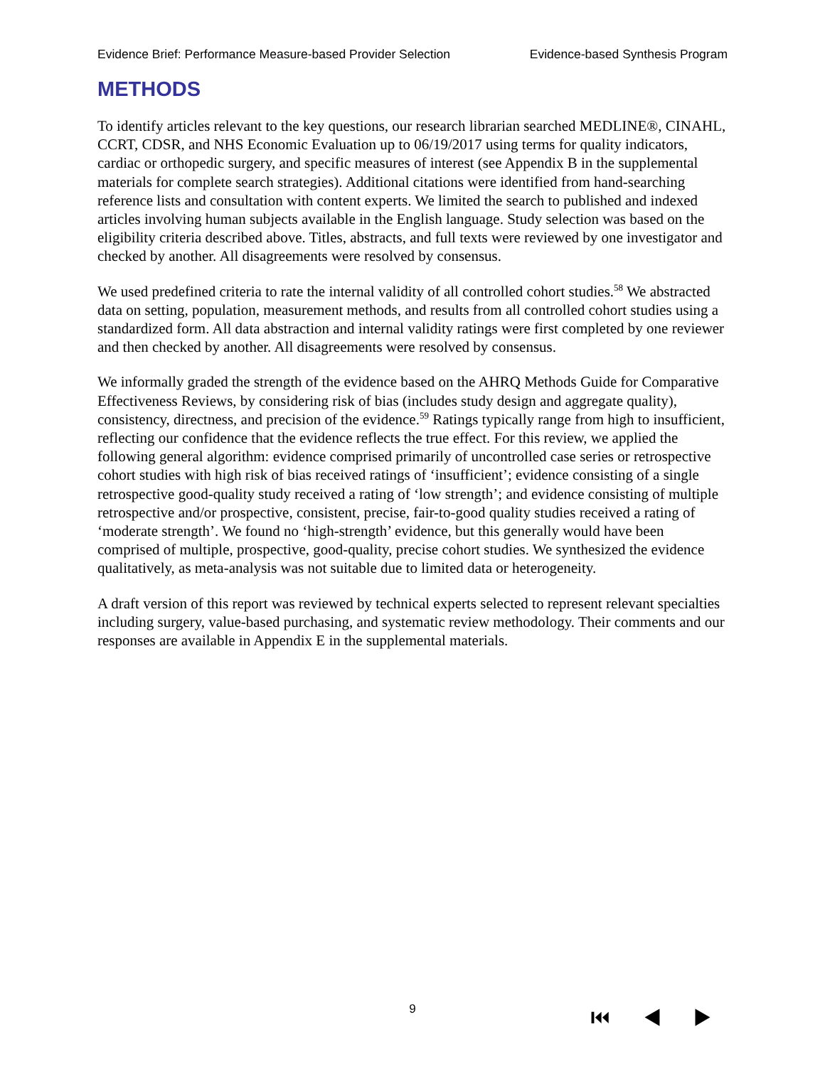Evidence Brief: Performance Measure-based Provider Selection Evidence-based Synthesis Program
METHODS
To identify articles relevant to the key questions, our research librarian searched MEDLINE®, CINAHL, CCRT, CDSR, and NHS Economic Evaluation up to 06/19/2017 using terms for quality indicators, cardiac or orthopedic surgery, and specific measures of interest (see Appendix B in the supplemental materials for complete search strategies). Additional citations were identified from hand-searching reference lists and consultation with content experts. We limited the search to published and indexed articles involving human subjects available in the English language. Study selection was based on the eligibility criteria described above. Titles, abstracts, and full texts were reviewed by one investigator and checked by another. All disagreements were resolved by consensus.
We used predefined criteria to rate the internal validity of all controlled cohort studies.<sup>58</sup> We abstracted data on setting, population, measurement methods, and results from all controlled cohort studies using a standardized form. All data abstraction and internal validity ratings were first completed by one reviewer and then checked by another. All disagreements were resolved by consensus.
We informally graded the strength of the evidence based on the AHRQ Methods Guide for Comparative Effectiveness Reviews, by considering risk of bias (includes study design and aggregate quality), consistency, directness, and precision of the evidence.<sup>59</sup> Ratings typically range from high to insufficient, reflecting our confidence that the evidence reflects the true effect. For this review, we applied the following general algorithm: evidence comprised primarily of uncontrolled case series or retrospective cohort studies with high risk of bias received ratings of ‘insufficient’; evidence consisting of a single retrospective good-quality study received a rating of ‘low strength’; and evidence consisting of multiple retrospective and/or prospective, consistent, precise, fair-to-good quality studies received a rating of ‘moderate strength’. We found no ‘high-strength’ evidence, but this generally would have been comprised of multiple, prospective, good-quality, precise cohort studies. We synthesized the evidence qualitatively, as meta-analysis was not suitable due to limited data or heterogeneity.
A draft version of this report was reviewed by technical experts selected to represent relevant specialties including surgery, value-based purchasing, and systematic review methodology. Their comments and our responses are available in Appendix E in the supplemental materials.
9
⏮ ◀ ▶